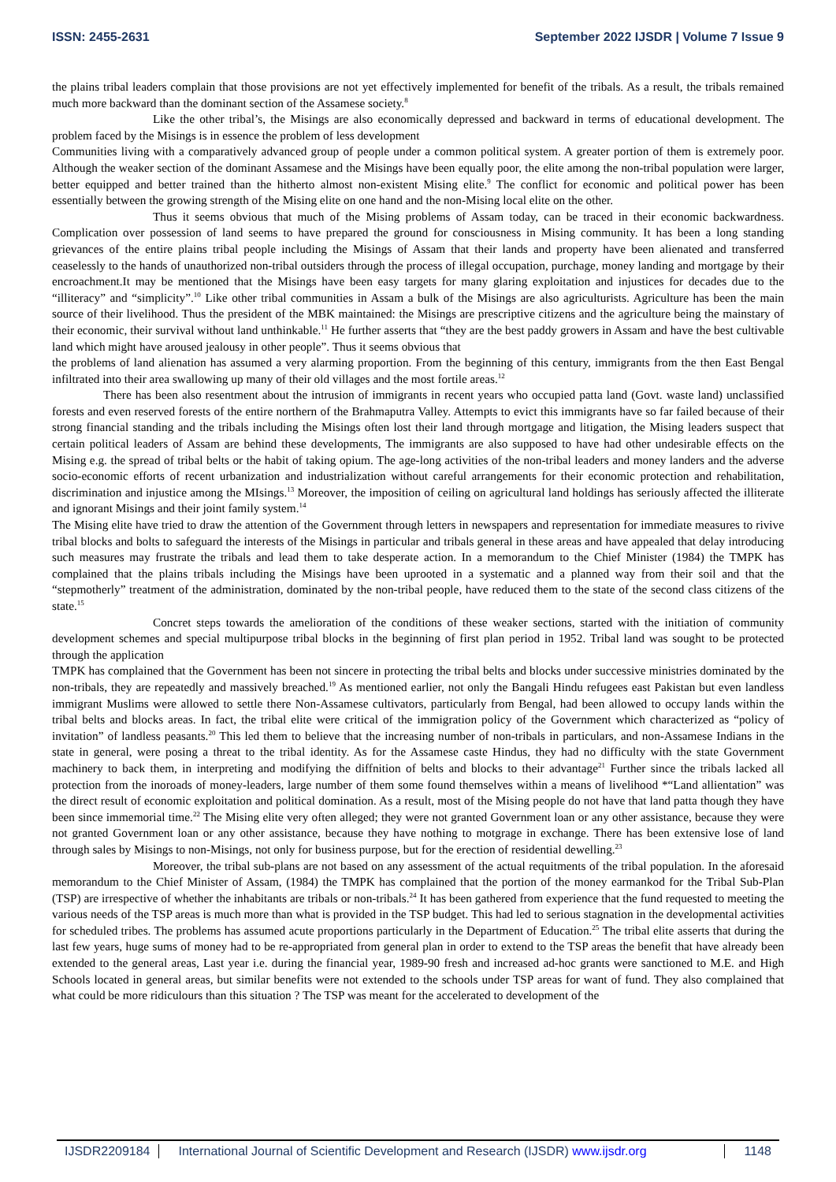ISSN: 2455-2631 September 2022 IJSDR | Volume 7 Issue 9
the plains tribal leaders complain that those provisions are not yet effectively implemented for benefit of the tribals. As a result, the tribals remained much more backward than the dominant section of the Assamese society.<sup>8</sup>
Like the other tribal’s, the Misings are also economically depressed and backward in terms of educational development. The problem faced by the Misings is in essence the problem of less development
Communities living with a comparatively advanced group of people under a common political system. A greater portion of them is extremely poor. Although the weaker section of the dominant Assamese and the Misings have been equally poor, the elite among the non-tribal population were larger, better equipped and better trained than the hitherto almost non-existent Mising elite.<sup>9</sup> The conflict for economic and political power has been essentially between the growing strength of the Mising elite on one hand and the non-Mising local elite on the other.
Thus it seems obvious that much of the Mising problems of Assam today, can be traced in their economic backwardness. Complication over possession of land seems to have prepared the ground for consciousness in Mising community. It has been a long standing grievances of the entire plains tribal people including the Misings of Assam that their lands and property have been alienated and transferred ceaselessly to the hands of unauthorized non-tribal outsiders through the process of illegal occupation, purchage, money landing and mortgage by their encroachment.It may be mentioned that the Misings have been easy targets for many glaring exploitation and injustices for decades due to the “illiteracy” and “simplicity”.<sup>10</sup> Like other tribal communities in Assam a bulk of the Misings are also agriculturists. Agriculture has been the main source of their livelihood. Thus the president of the MBK maintained: the Misings are prescriptive citizens and the agriculture being the mainstary of their economic, their survival without land unthinkable.<sup>11</sup> He further asserts that “they are the best paddy growers in Assam and have the best cultivable land which might have aroused jealousy in other people”. Thus it seems obvious that
the problems of land alienation has assumed a very alarming proportion. From the beginning of this century, immigrants from the then East Bengal infiltrated into their area swallowing up many of their old villages and the most fortile areas.<sup>12</sup>
There has been also resentment about the intrusion of immigrants in recent years who occupied patta land (Govt. waste land) unclassified forests and even reserved forests of the entire northern of the Brahmaputra Valley. Attempts to evict this immigrants have so far failed because of their strong financial standing and the tribals including the Misings often lost their land through mortgage and litigation, the Mising leaders suspect that certain political leaders of Assam are behind these developments, The immigrants are also supposed to have had other undesirable effects on the Mising e.g. the spread of tribal belts or the habit of taking opium. The age-long activities of the non-tribal leaders and money landers and the adverse socio-economic efforts of recent urbanization and industrialization without careful arrangements for their economic protection and rehabilitation, discrimination and injustice among the MIsings.<sup>13</sup> Moreover, the imposition of ceiling on agricultural land holdings has seriously affected the illiterate and ignorant Misings and their joint family system.<sup>14</sup>
The Mising elite have tried to draw the attention of the Government through letters in newspapers and representation for immediate measures to rivive tribal blocks and bolts to safeguard the interests of the Misings in particular and tribals general in these areas and have appealed that delay introducing such measures may frustrate the tribals and lead them to take desperate action. In a memorandum to the Chief Minister (1984) the TMPK has complained that the plains tribals including the Misings have been uprooted in a systematic and a planned way from their soil and that the “stepmotherly” treatment of the administration, dominated by the non-tribal people, have reduced them to the state of the second class citizens of the state.<sup>15</sup>
Concret steps towards the amelioration of the conditions of these weaker sections, started with the initiation of community development schemes and special multipurpose tribal blocks in the beginning of first plan period in 1952. Tribal land was sought to be protected through the application
TMPK has complained that the Government has been not sincere in protecting the tribal belts and blocks under successive ministries dominated by the non-tribals, they are repeatedly and massively breached.<sup>19</sup> As mentioned earlier, not only the Bangali Hindu refugees east Pakistan but even landless immigrant Muslims were allowed to settle there Non-Assamese cultivators, particularly from Bengal, had been allowed to occupy lands within the tribal belts and blocks areas. In fact, the tribal elite were critical of the immigration policy of the Government which characterized as “policy of invitation” of landless peasants.<sup>20</sup> This led them to believe that the increasing number of non-tribals in particulars, and non-Assamese Indians in the state in general, were posing a threat to the tribal identity. As for the Assamese caste Hindus, they had no difficulty with the state Government machinery to back them, in interpreting and modifying the diffnition of belts and blocks to their advantage<sup>21</sup> Further since the tribals lacked all protection from the inoroads of money-leaders, large number of them some found themselves within a means of livelihood *“Land allientation” was the direct result of economic exploitation and political domination. As a result, most of the Mising people do not have that land patta though they have been since immemorial time.<sup>22</sup> The Mising elite very often alleged; they were not granted Government loan or any other assistance, because they were not granted Government loan or any other assistance, because they have nothing to motgrage in exchange. There has been extensive lose of land through sales by Misings to non-Misings, not only for business purpose, but for the erection of residential dewelling.<sup>23</sup>
Moreover, the tribal sub-plans are not based on any assessment of the actual requitments of the tribal population. In the aforesaid memorandum to the Chief Minister of Assam, (1984) the TMPK has complained that the portion of the money earmankod for the Tribal Sub-Plan (TSP) are irrespective of whether the inhabitants are tribals or non-tribals.<sup>24</sup> It has been gathered from experience that the fund requested to meeting the various needs of the TSP areas is much more than what is provided in the TSP budget. This had led to serious stagnation in the developmental activities for scheduled tribes. The problems has assumed acute proportions particularly in the Department of Education.<sup>25</sup> The tribal elite asserts that during the last few years, huge sums of money had to be re-appropriated from general plan in order to extend to the TSP areas the benefit that have already been extended to the general areas, Last year i.e. during the financial year, 1989-90 fresh and increased ad-hoc grants were sanctioned to M.E. and High Schools located in general areas, but similar benefits were not extended to the schools under TSP areas for want of fund. They also complained that what could be more ridiculours than this situation ? The TSP was meant for the accelerated to development of the
IJSDR2209184 International Journal of Scientific Development and Research (IJSDR) www.ijsdr.org 1148